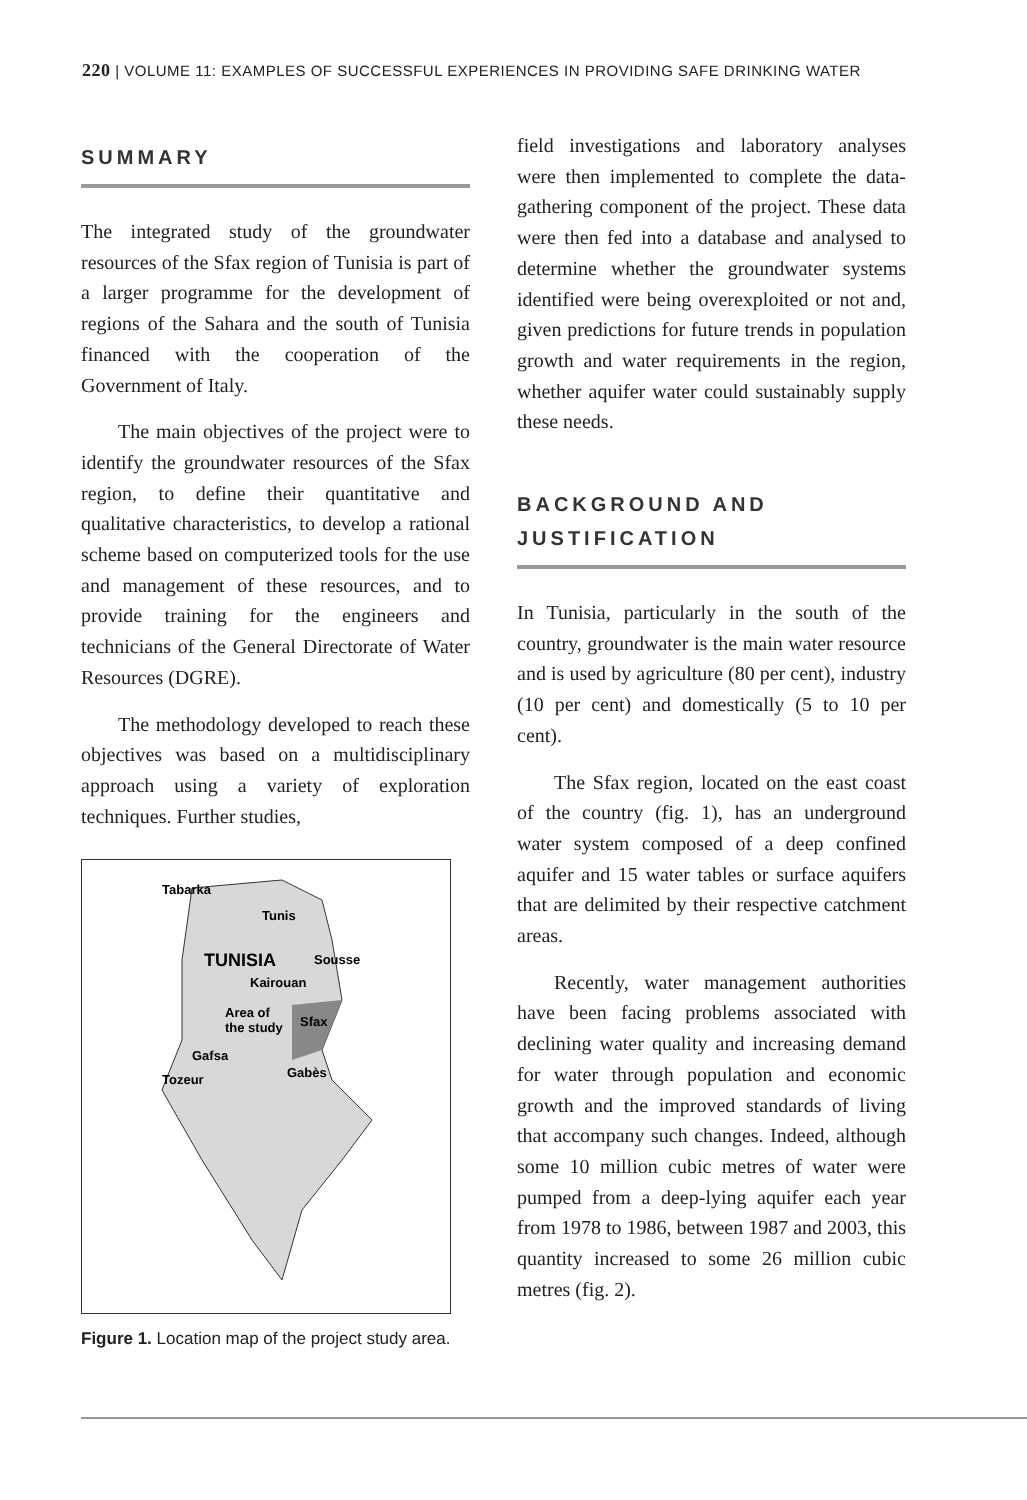220 | VOLUME 11: EXAMPLES OF SUCCESSFUL EXPERIENCES IN PROVIDING SAFE DRINKING WATER
SUMMARY
The integrated study of the groundwater resources of the Sfax region of Tunisia is part of a larger programme for the development of regions of the Sahara and the south of Tunisia financed with the cooperation of the Government of Italy.
The main objectives of the project were to identify the groundwater resources of the Sfax region, to define their quantitative and qualitative characteristics, to develop a rational scheme based on computerized tools for the use and management of these resources, and to provide training for the engineers and technicians of the General Directorate of Water Resources (DGRE).
The methodology developed to reach these objectives was based on a multidisciplinary approach using a variety of exploration techniques. Further studies,
Tabarka
Tunis
TUNISIA
Sousse
Kairouan
Area of
the study
Sfax
Gafsa
Tozeur
Gabès
Figure 1. Location map of the project study area.
field investigations and laboratory analyses were then implemented to complete the data-gathering component of the project. These data were then fed into a database and analysed to determine whether the groundwater systems identified were being overexploited or not and, given predictions for future trends in population growth and water requirements in the region, whether aquifer water could sustainably supply these needs.
BACKGROUND AND
JUSTIFICATION
In Tunisia, particularly in the south of the country, groundwater is the main water resource and is used by agriculture (80 per cent), industry (10 per cent) and domestically (5 to 10 per cent).
The Sfax region, located on the east coast of the country (fig. 1), has an underground water system composed of a deep confined aquifer and 15 water tables or surface aquifers that are delimited by their respective catchment areas.
Recently, water management authorities have been facing problems associated with declining water quality and increasing demand for water through population and economic growth and the improved standards of living that accompany such changes. Indeed, although some 10 million cubic metres of water were pumped from a deep-lying aquifer each year from 1978 to 1986, between 1987 and 2003, this quantity increased to some 26 million cubic metres (fig. 2).